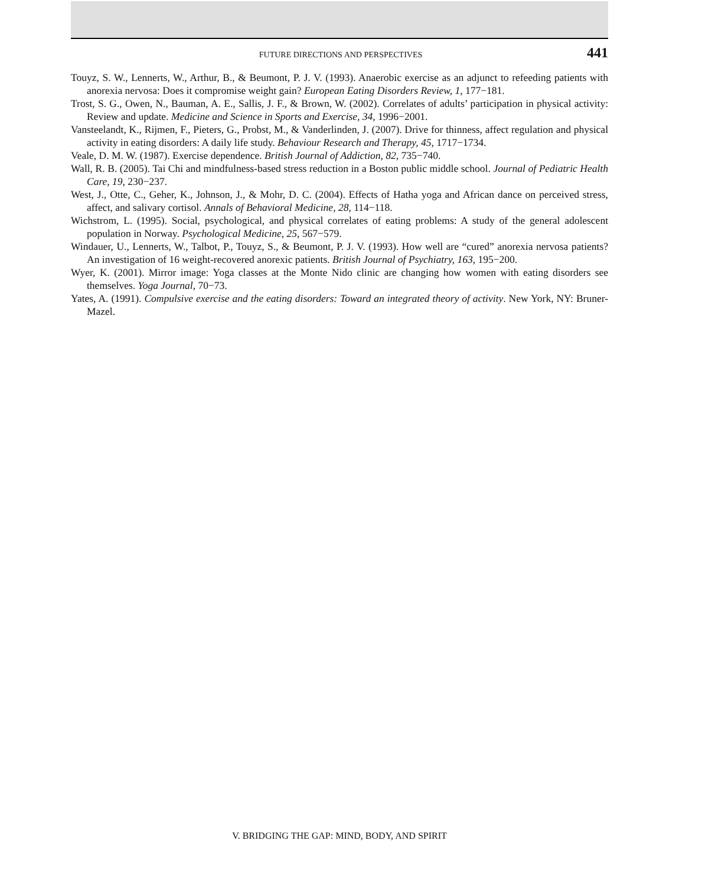FUTURE DIRECTIONS AND PERSPECTIVES 441
Touyz, S. W., Lennerts, W., Arthur, B., & Beumont, P. J. V. (1993). Anaerobic exercise as an adjunct to refeeding patients with anorexia nervosa: Does it compromise weight gain? European Eating Disorders Review, 1, 177−181.
Trost, S. G., Owen, N., Bauman, A. E., Sallis, J. F., & Brown, W. (2002). Correlates of adults’ participation in physical activity: Review and update. Medicine and Science in Sports and Exercise, 34, 1996−2001.
Vansteelandt, K., Rijmen, F., Pieters, G., Probst, M., & Vanderlinden, J. (2007). Drive for thinness, affect regulation and physical activity in eating disorders: A daily life study. Behaviour Research and Therapy, 45, 1717−1734.
Veale, D. M. W. (1987). Exercise dependence. British Journal of Addiction, 82, 735−740.
Wall, R. B. (2005). Tai Chi and mindfulness-based stress reduction in a Boston public middle school. Journal of Pediatric Health Care, 19, 230−237.
West, J., Otte, C., Geher, K., Johnson, J., & Mohr, D. C. (2004). Effects of Hatha yoga and African dance on perceived stress, affect, and salivary cortisol. Annals of Behavioral Medicine, 28, 114−118.
Wichstrom, L. (1995). Social, psychological, and physical correlates of eating problems: A study of the general adolescent population in Norway. Psychological Medicine, 25, 567−579.
Windauer, U., Lennerts, W., Talbot, P., Touyz, S., & Beumont, P. J. V. (1993). How well are “cured” anorexia nervosa patients? An investigation of 16 weight-recovered anorexic patients. British Journal of Psychiatry, 163, 195−200.
Wyer, K. (2001). Mirror image: Yoga classes at the Monte Nido clinic are changing how women with eating disorders see themselves. Yoga Journal, 70−73.
Yates, A. (1991). Compulsive exercise and the eating disorders: Toward an integrated theory of activity. New York, NY: Bruner-Mazel.
V. BRIDGING THE GAP: MIND, BODY, AND SPIRIT